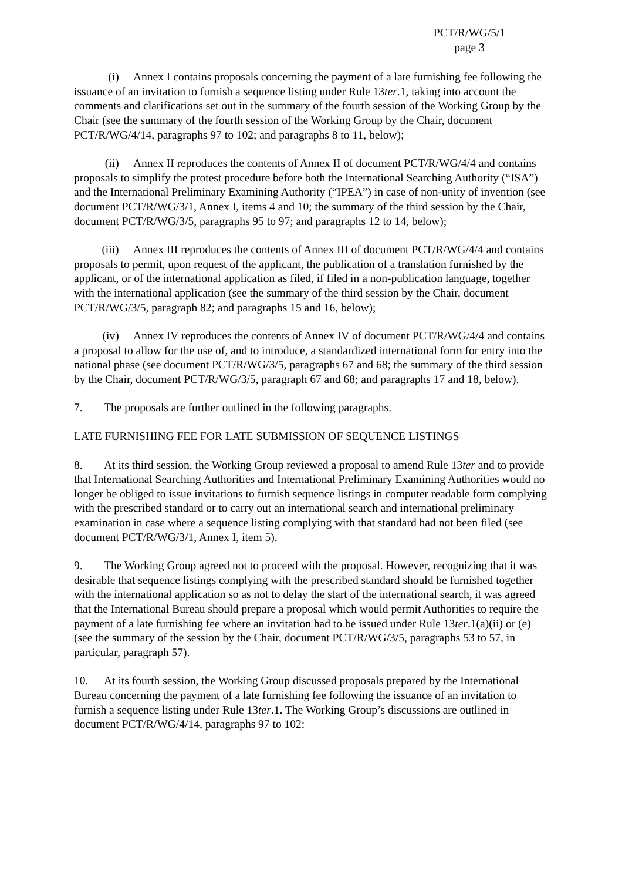PCT/R/WG/5/1
page 3
(i) Annex I contains proposals concerning the payment of a late furnishing fee following the issuance of an invitation to furnish a sequence listing under Rule 13ter.1, taking into account the comments and clarifications set out in the summary of the fourth session of the Working Group by the Chair (see the summary of the fourth session of the Working Group by the Chair, document PCT/R/WG/4/14, paragraphs 97 to 102; and paragraphs 8 to 11, below);
(ii) Annex II reproduces the contents of Annex II of document PCT/R/WG/4/4 and contains proposals to simplify the protest procedure before both the International Searching Authority (“ISA”) and the International Preliminary Examining Authority (“IPEA”) in case of non-unity of invention (see document PCT/R/WG/3/1, Annex I, items 4 and 10; the summary of the third session by the Chair, document PCT/R/WG/3/5, paragraphs 95 to 97; and paragraphs 12 to 14, below);
(iii) Annex III reproduces the contents of Annex III of document PCT/R/WG/4/4 and contains proposals to permit, upon request of the applicant, the publication of a translation furnished by the applicant, or of the international application as filed, if filed in a non-publication language, together with the international application (see the summary of the third session by the Chair, document PCT/R/WG/3/5, paragraph 82; and paragraphs 15 and 16, below);
(iv) Annex IV reproduces the contents of Annex IV of document PCT/R/WG/4/4 and contains a proposal to allow for the use of, and to introduce, a standardized international form for entry into the national phase (see document PCT/R/WG/3/5, paragraphs 67 and 68; the summary of the third session by the Chair, document PCT/R/WG/3/5, paragraph 67 and 68; and paragraphs 17 and 18, below).
7. The proposals are further outlined in the following paragraphs.
LATE FURNISHING FEE FOR LATE SUBMISSION OF SEQUENCE LISTINGS
8. At its third session, the Working Group reviewed a proposal to amend Rule 13ter and to provide that International Searching Authorities and International Preliminary Examining Authorities would no longer be obliged to issue invitations to furnish sequence listings in computer readable form complying with the prescribed standard or to carry out an international search and international preliminary examination in case where a sequence listing complying with that standard had not been filed (see document PCT/R/WG/3/1, Annex I, item 5).
9. The Working Group agreed not to proceed with the proposal. However, recognizing that it was desirable that sequence listings complying with the prescribed standard should be furnished together with the international application so as not to delay the start of the international search, it was agreed that the International Bureau should prepare a proposal which would permit Authorities to require the payment of a late furnishing fee where an invitation had to be issued under Rule 13ter.1(a)(ii) or (e) (see the summary of the session by the Chair, document PCT/R/WG/3/5, paragraphs 53 to 57, in particular, paragraph 57).
10. At its fourth session, the Working Group discussed proposals prepared by the International Bureau concerning the payment of a late furnishing fee following the issuance of an invitation to furnish a sequence listing under Rule 13ter.1. The Working Group’s discussions are outlined in document PCT/R/WG/4/14, paragraphs 97 to 102: